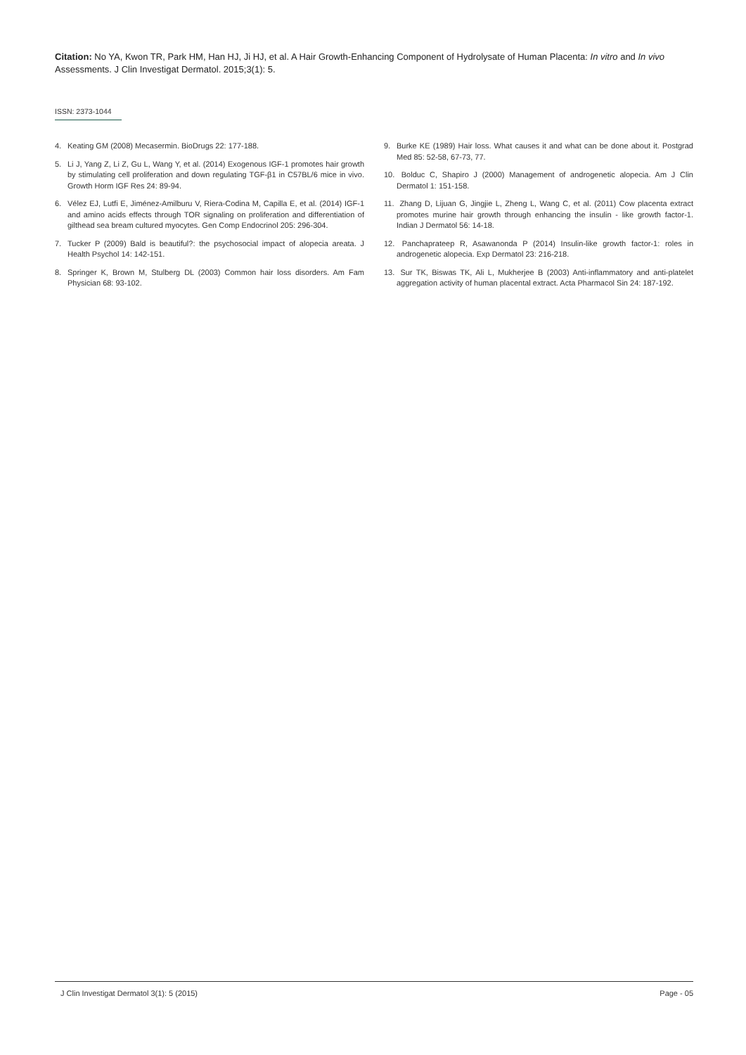Citation: No YA, Kwon TR, Park HM, Han HJ, Ji HJ, et al. A Hair Growth-Enhancing Component of Hydrolysate of Human Placenta: In vitro and In vivo Assessments. J Clin Investigat Dermatol. 2015;3(1): 5.
ISSN: 2373-1044
4. Keating GM (2008) Mecasermin. BioDrugs 22: 177-188.
5. Li J, Yang Z, Li Z, Gu L, Wang Y, et al. (2014) Exogenous IGF-1 promotes hair growth by stimulating cell proliferation and down regulating TGF-β1 in C57BL/6 mice in vivo. Growth Horm IGF Res 24: 89-94.
6. Vélez EJ, Lutfi E, Jiménez-Amilburu V, Riera-Codina M, Capilla E, et al. (2014) IGF-1 and amino acids effects through TOR signaling on proliferation and differentiation of gilthead sea bream cultured myocytes. Gen Comp Endocrinol 205: 296-304.
7. Tucker P (2009) Bald is beautiful?: the psychosocial impact of alopecia areata. J Health Psychol 14: 142-151.
8. Springer K, Brown M, Stulberg DL (2003) Common hair loss disorders. Am Fam Physician 68: 93-102.
9. Burke KE (1989) Hair loss. What causes it and what can be done about it. Postgrad Med 85: 52-58, 67-73, 77.
10. Bolduc C, Shapiro J (2000) Management of androgenetic alopecia. Am J Clin Dermatol 1: 151-158.
11. Zhang D, Lijuan G, Jingjie L, Zheng L, Wang C, et al. (2011) Cow placenta extract promotes murine hair growth through enhancing the insulin - like growth factor-1. Indian J Dermatol 56: 14-18.
12. Panchaprateep R, Asawanonda P (2014) Insulin-like growth factor-1: roles in androgenetic alopecia. Exp Dermatol 23: 216-218.
13. Sur TK, Biswas TK, Ali L, Mukherjee B (2003) Anti-inflammatory and anti-platelet aggregation activity of human placental extract. Acta Pharmacol Sin 24: 187-192.
J Clin Investigat Dermatol 3(1): 5 (2015) Page - 05